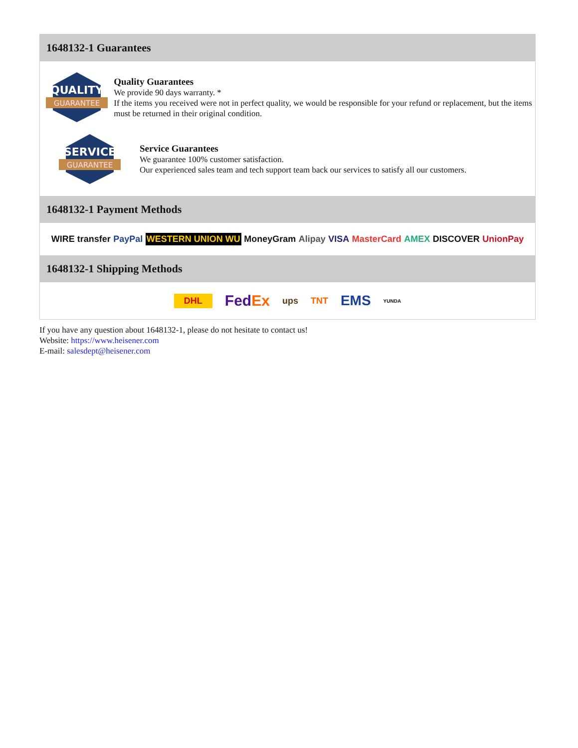1648132-1 Guarantees
QUALITY
GUARANTEE
Quality Guarantees
We provide 90 days warranty. *
If the items you received were not in perfect quality, we would be responsible for your refund or replacement, but the items must be returned in their original condition.
SERVICE
GUARANTEE
Service Guarantees
We guarantee 100% customer satisfaction.
Our experienced sales team and tech support team back our services to satisfy all our customers.
1648132-1 Payment Methods
WIRE transfer PayPal WESTERN UNION WU MoneyGram Alipay VISA MasterCard AMEX DISCOVER UnionPay
1648132-1 Shipping Methods
DHL FedEx ups TNT EMS YUNDA
If you have any question about 1648132-1, please do not hesitate to contact us!
Website: https://www.heisener.com
E-mail: salesdept@heisener.com